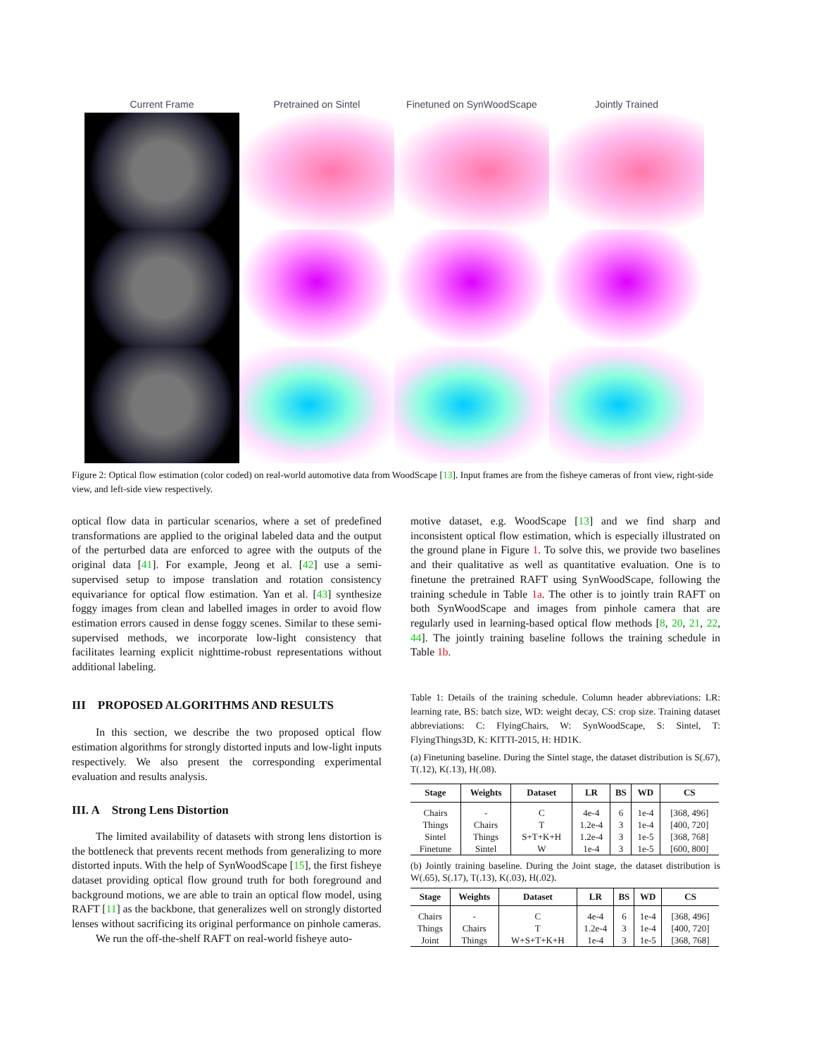Current Frame Pretrained on Sintel Finetuned on SynWoodScape Jointly Trained
Figure 2: Optical flow estimation (color coded) on real-world automotive data from WoodScape [13]. Input frames are from the fisheye cameras of front view, right-side view, and left-side view respectively.
optical flow data in particular scenarios, where a set of predefined transformations are applied to the original labeled data and the output of the perturbed data are enforced to agree with the outputs of the original data [41]. For example, Jeong et al. [42] use a semi-supervised setup to impose translation and rotation consistency equivariance for optical flow estimation. Yan et al. [43] synthesize foggy images from clean and labelled images in order to avoid flow estimation errors caused in dense foggy scenes. Similar to these semi-supervised methods, we incorporate low-light consistency that facilitates learning explicit nighttime-robust representations without additional labeling.
III PROPOSED ALGORITHMS AND RESULTS
In this section, we describe the two proposed optical flow estimation algorithms for strongly distorted inputs and low-light inputs respectively. We also present the corresponding experimental evaluation and results analysis.
III. A Strong Lens Distortion
The limited availability of datasets with strong lens distortion is the bottleneck that prevents recent methods from generalizing to more distorted inputs. With the help of SynWoodScape [15], the first fisheye dataset providing optical flow ground truth for both foreground and background motions, we are able to train an optical flow model, using RAFT [11] as the backbone, that generalizes well on strongly distorted lenses without sacrificing its original performance on pinhole cameras.
We run the off-the-shelf RAFT on real-world fisheye auto-
motive dataset, e.g. WoodScape [13] and we find sharp and inconsistent optical flow estimation, which is especially illustrated on the ground plane in Figure 1. To solve this, we provide two baselines and their qualitative as well as quantitative evaluation. One is to finetune the pretrained RAFT using SynWoodScape, following the training schedule in Table 1a. The other is to jointly train RAFT on both SynWoodScape and images from pinhole camera that are regularly used in learning-based optical flow methods [8, 20, 21, 22, 44]. The jointly training baseline follows the training schedule in Table 1b.
Table 1: Details of the training schedule. Column header abbreviations: LR: learning rate, BS: batch size, WD: weight decay, CS: crop size. Training dataset abbreviations: C: FlyingChairs, W: SynWoodScape, S: Sintel, T: FlyingThings3D, K: KITTI-2015, H: HD1K.
(a) Finetuning baseline. During the Sintel stage, the dataset distribution is S(.67), T(.12), K(.13), H(.08).
| Stage | Weights | Dataset | LR | BS | WD | CS |
| --- | --- | --- | --- | --- | --- | --- |
| Chairs | - | C | 4e-4 | 6 | 1e-4 | [368, 496] |
| Things | Chairs | T | 1.2e-4 | 3 | 1e-4 | [400, 720] |
| Sintel | Things | S+T+K+H | 1.2e-4 | 3 | 1e-5 | [368, 768] |
| Finetune | Sintel | W | 1e-4 | 3 | 1e-5 | [600, 800] |
(b) Jointly training baseline. During the Joint stage, the dataset distribution is W(.65), S(.17), T(.13), K(.03), H(.02).
| Stage | Weights | Dataset | LR | BS | WD | CS |
| --- | --- | --- | --- | --- | --- | --- |
| Chairs | - | C | 4e-4 | 6 | 1e-4 | [368, 496] |
| Things | Chairs | T | 1.2e-4 | 3 | 1e-4 | [400, 720] |
| Joint | Things | W+S+T+K+H | 1e-4 | 3 | 1e-5 | [368, 768] |